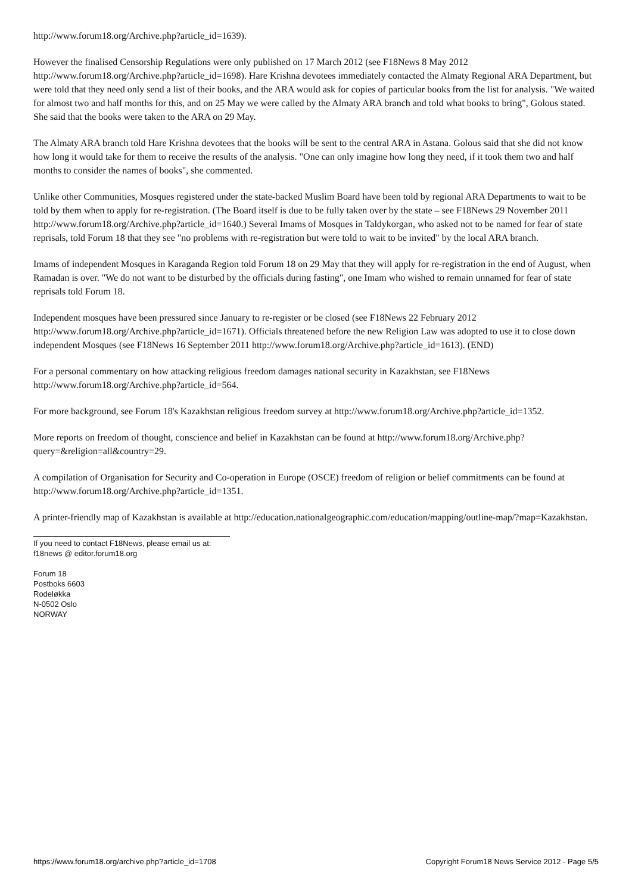http://www.forum18.org/Archive.php?article_id=1639).
However the finalised Censorship Regulations were only published on 17 March 2012 (see F18News 8 May 2012 http://www.forum18.org/Archive.php?article_id=1698). Hare Krishna devotees immediately contacted the Almaty Regional ARA Department, but were told that they need only send a list of their books, and the ARA would ask for copies of particular books from the list for analysis. "We waited for almost two and half months for this, and on 25 May we were called by the Almaty ARA branch and told what books to bring", Golous stated. She said that the books were taken to the ARA on 29 May.
The Almaty ARA branch told Hare Krishna devotees that the books will be sent to the central ARA in Astana. Golous said that she did not know how long it would take for them to receive the results of the analysis. "One can only imagine how long they need, if it took them two and half months to consider the names of books", she commented.
Unlike other Communities, Mosques registered under the state-backed Muslim Board have been told by regional ARA Departments to wait to be told by them when to apply for re-registration. (The Board itself is due to be fully taken over by the state – see F18News 29 November 2011 http://www.forum18.org/Archive.php?article_id=1640.) Several Imams of Mosques in Taldykorgan, who asked not to be named for fear of state reprisals, told Forum 18 that they see "no problems with re-registration but were told to wait to be invited" by the local ARA branch.
Imams of independent Mosques in Karaganda Region told Forum 18 on 29 May that they will apply for re-registration in the end of August, when Ramadan is over. "We do not want to be disturbed by the officials during fasting", one Imam who wished to remain unnamed for fear of state reprisals told Forum 18.
Independent mosques have been pressured since January to re-register or be closed (see F18News 22 February 2012 http://www.forum18.org/Archive.php?article_id=1671). Officials threatened before the new Religion Law was adopted to use it to close down independent Mosques (see F18News 16 September 2011 http://www.forum18.org/Archive.php?article_id=1613). (END)
For a personal commentary on how attacking religious freedom damages national security in Kazakhstan, see F18News http://www.forum18.org/Archive.php?article_id=564.
For more background, see Forum 18's Kazakhstan religious freedom survey at http://www.forum18.org/Archive.php?article_id=1352.
More reports on freedom of thought, conscience and belief in Kazakhstan can be found at http://www.forum18.org/Archive.php?query=&religion=all&country=29.
A compilation of Organisation for Security and Co-operation in Europe (OSCE) freedom of religion or belief commitments can be found at http://www.forum18.org/Archive.php?article_id=1351.
A printer-friendly map of Kazakhstan is available at http://education.nationalgeographic.com/education/mapping/outline-map/?map=Kazakhstan.
If you need to contact F18News, please email us at:
f18news @ editor.forum18.org
Forum 18
Postboks 6603
Rodeløkka
N-0502 Oslo
NORWAY
https://www.forum18.org/archive.php?article_id=1708 Copyright Forum18 News Service 2012 - Page 5/5